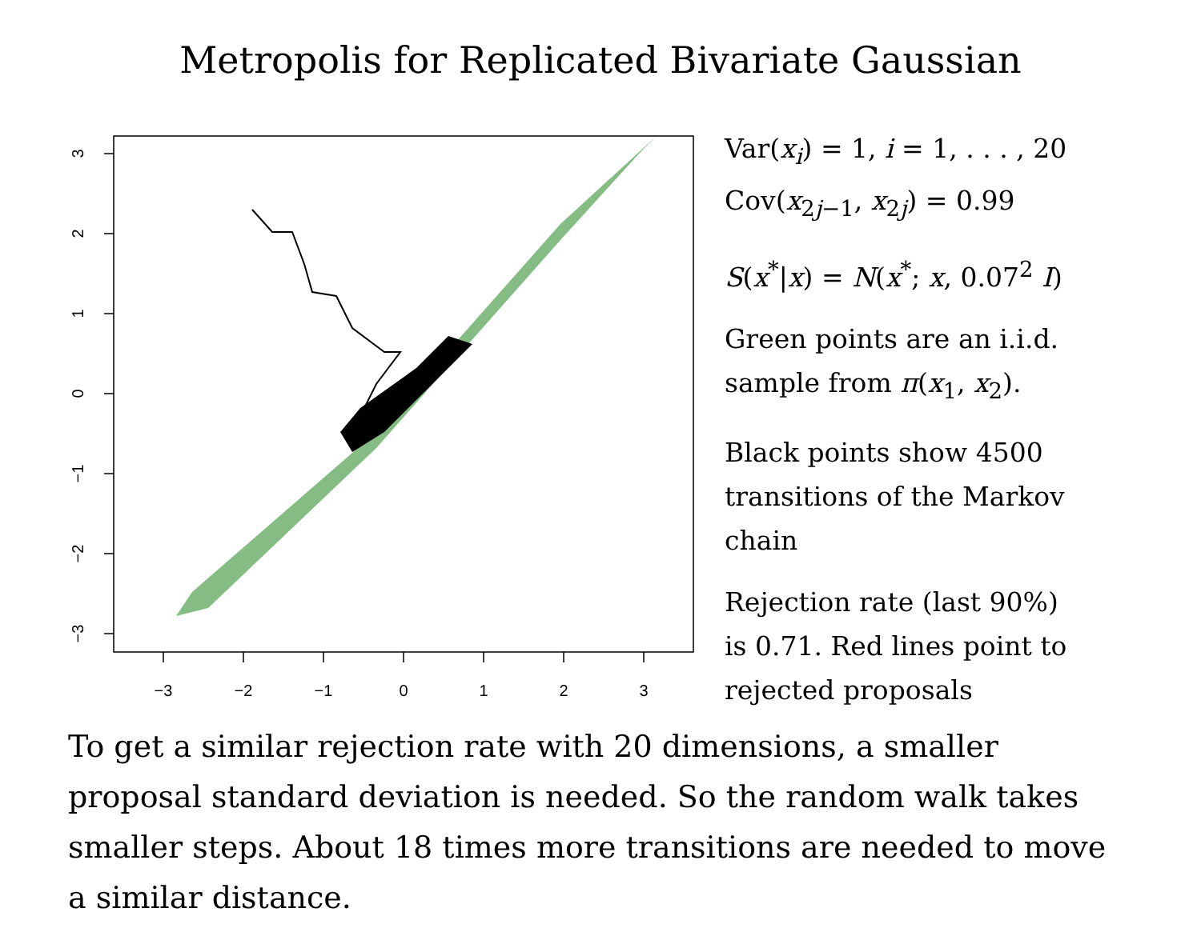Metropolis for Replicated Bivariate Gaussian
−3
−2
−1
0
1
2
3
3
2
1
0
−1
−2
−3
Var(x<sub>i</sub>) = 1, i = 1, . . . , 20
Cov(x<sub>2j−1</sub>, x<sub>2j</sub>) = 0.99
S(x<sup>*</sup>|x) = N(x<sup>*</sup>; x, 0.07<sup>2</sup> I)
Green points are an i.i.d.
sample from π(x<sub>1</sub>, x<sub>2</sub>).
Black points show 4500
transitions of the Markov
chain
Rejection rate (last 90%)
is 0.71. Red lines point to
rejected proposals
To get a similar rejection rate with 20 dimensions, a smaller proposal standard deviation is needed. So the random walk takes smaller steps. About 18 times more transitions are needed to move a similar distance.